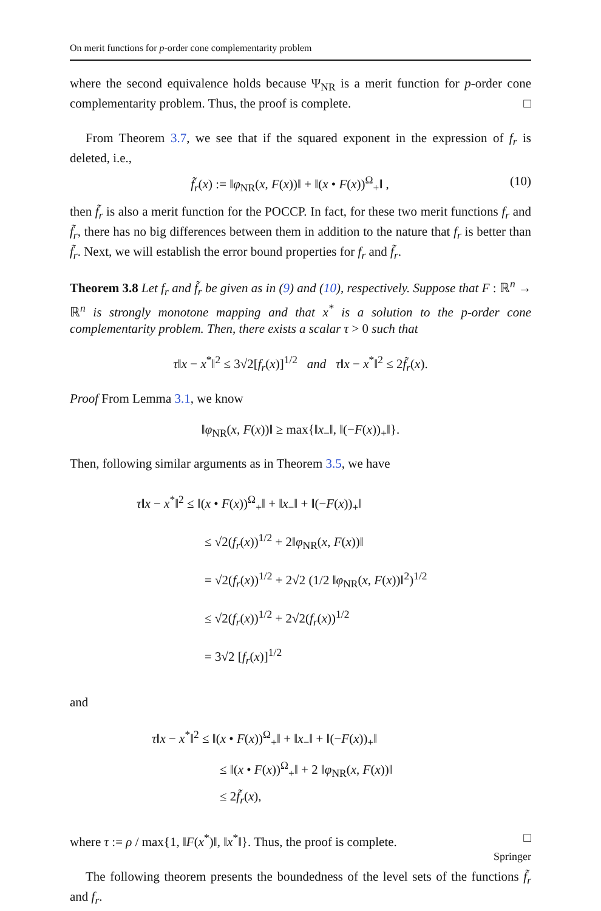On merit functions for p-order cone complementarity problem
where the second equivalence holds because Ψ<sub>NR</sub> is a merit function for p-order cone complementarity problem. Thus, the proof is complete. □
From Theorem 3.7, we see that if the squared exponent in the expression of f<sub>r</sub> is deleted, i.e.,
f̃<sub>r</sub>(x) := ‖φ<sub>NR</sub>(x, F(x))‖ + ‖(x • F(x))<sup>Ω</sup><sub>+</sub>‖ , (10)
then f̃<sub>r</sub> is also a merit function for the POCCP. In fact, for these two merit functions f<sub>r</sub> and f̃<sub>r</sub>, there has no big differences between them in addition to the nature that f<sub>r</sub> is better than f̃<sub>r</sub>. Next, we will establish the error bound properties for f<sub>r</sub> and f̃<sub>r</sub>.
Theorem 3.8 Let f<sub>r</sub> and f̃<sub>r</sub> be given as in (9) and (10), respectively. Suppose that F : ℝ<sup>n</sup> → ℝ<sup>n</sup> is strongly monotone mapping and that x<sup>*</sup> is a solution to the p-order cone complementarity problem. Then, there exists a scalar τ > 0 such that
τ‖x − x<sup>*</sup>‖<sup>2</sup> ≤ 3√2[f<sub>r</sub>(x)]<sup>1/2</sup> and τ‖x − x<sup>*</sup>‖<sup>2</sup> ≤ 2f̃<sub>r</sub>(x).
Proof From Lemma 3.1, we know
‖φ<sub>NR</sub>(x, F(x))‖ ≥ max{‖x<sub>−</sub>‖, ‖(−F(x))<sub>+</sub>‖}.
Then, following similar arguments as in Theorem 3.5, we have
τ‖x − x<sup>*</sup>‖<sup>2</sup> ≤ ‖(x • F(x))<sup>Ω</sup><sub>+</sub>‖ + ‖x<sub>−</sub>‖ + ‖(−F(x))<sub>+</sub>‖
≤ √2(f<sub>r</sub>(x))<sup>1/2</sup> + 2‖φ<sub>NR</sub>(x, F(x))‖
= √2(f<sub>r</sub>(x))<sup>1/2</sup> + 2√2 (1/2 ‖φ<sub>NR</sub>(x, F(x))‖<sup>2</sup>)<sup>1/2</sup>
≤ √2(f<sub>r</sub>(x))<sup>1/2</sup> + 2√2(f<sub>r</sub>(x))<sup>1/2</sup>
= 3√2 [f<sub>r</sub>(x)]<sup>1/2</sup>
and
τ‖x − x<sup>*</sup>‖<sup>2</sup> ≤ ‖(x • F(x))<sup>Ω</sup><sub>+</sub>‖ + ‖x<sub>−</sub>‖ + ‖(−F(x))<sub>+</sub>‖
≤ ‖(x • F(x))<sup>Ω</sup><sub>+</sub>‖ + 2 ‖φ<sub>NR</sub>(x, F(x))‖
≤ 2f̃<sub>r</sub>(x),
where τ := ρ / max{1, ‖F(x<sup>*</sup>)‖, ‖x<sup>*</sup>‖}. Thus, the proof is complete. □
The following theorem presents the boundedness of the level sets of the functions f̃<sub>r</sub> and f<sub>r</sub>.
Springer